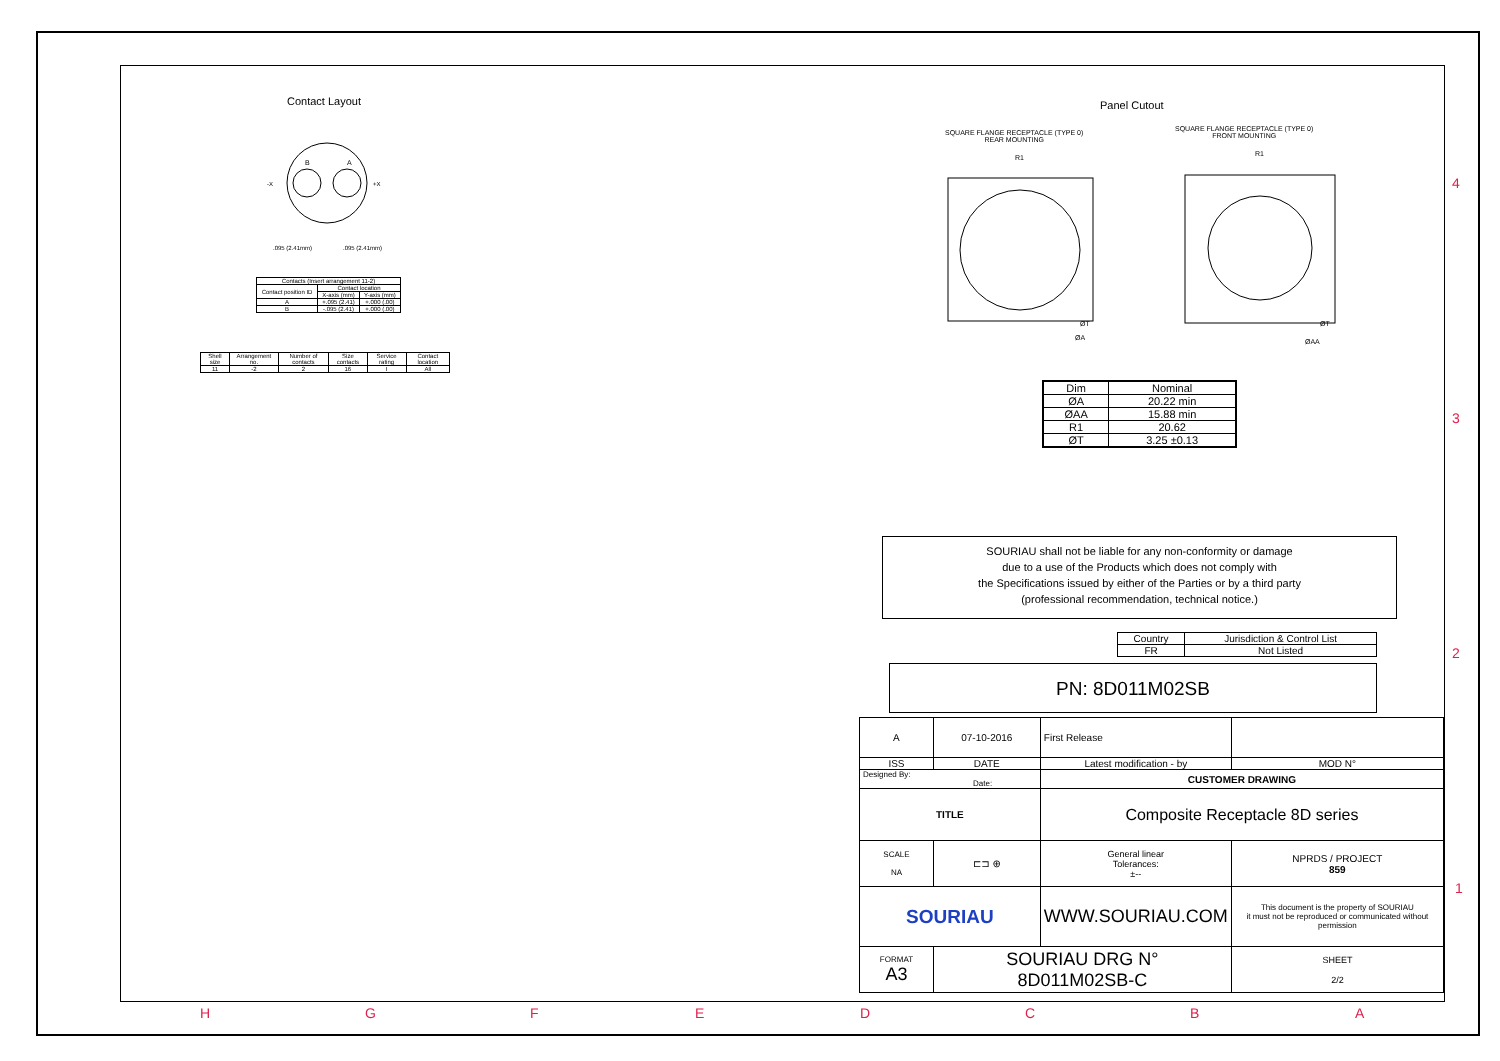H G F E D C B A
4
3
2
1
Contact Layout
B
A
-X
+X
.095 (2.41mm)
.095 (2.41mm)
| Contacts (Insert arrangement 11-2) | | |
| --- | --- | --- |
| Contact position ID | Contact location | |
| | X-axis (mm) | Y-axis (mm) |
| A | +.095 (2.41) | +.000 (.00) |
| B | -.095 (2.41) | +.000 (.00) |
| Shell size | Arrangement no. | Number of contacts | Size contacts | Service rating | Contact location |
| --- | --- | --- | --- | --- | --- |
| 11 | -2 | 2 | 16 | I | All |
Panel Cutout
SQUARE FLANGE RECEPTACLE (TYPE 0)
REAR MOUNTING
SQUARE FLANGE RECEPTACLE (TYPE 0)
FRONT MOUNTING
R1
R1
ØT
ØA
ØT
ØAA
| Dim | Nominal |
| --- | --- |
| ØA | 20.22 min |
| ØAA | 15.88 min |
| R1 | 20.62 |
| ØT | 3.25 ±0.13 |
SOURIAU shall not be liable for any non-conformity or damage
due to a use of the Products which does not comply with
the Specifications issued by either of the Parties or by a third party
(professional recommendation, technical notice.)
| Country | Jurisdiction & Control List |
| FR | Not Listed |
PN: 8D011M02SB
| A | 07-10-2016 | First Release | | | |
| ISS | DATE | Latest modification - by | | | MOD N° |
| Designed By: Date: | | | CUSTOMER DRAWING | | |
| TITLE | | Composite Receptacle 8D series | | | |
| SCALE NA | ⊏⊐ ⊕ | | General linear Tolerances: ±-- | NPRDS / PROJECT 859 | |
| SOURIAU | | WWW.SOURIAU.COM | | | This document is the property of SOURIAU it must not be reproduced or communicated without permission |
| FORMAT A3 | SOURIAU DRG N° 8D011M02SB-C | | | | SHEET 2/2 |